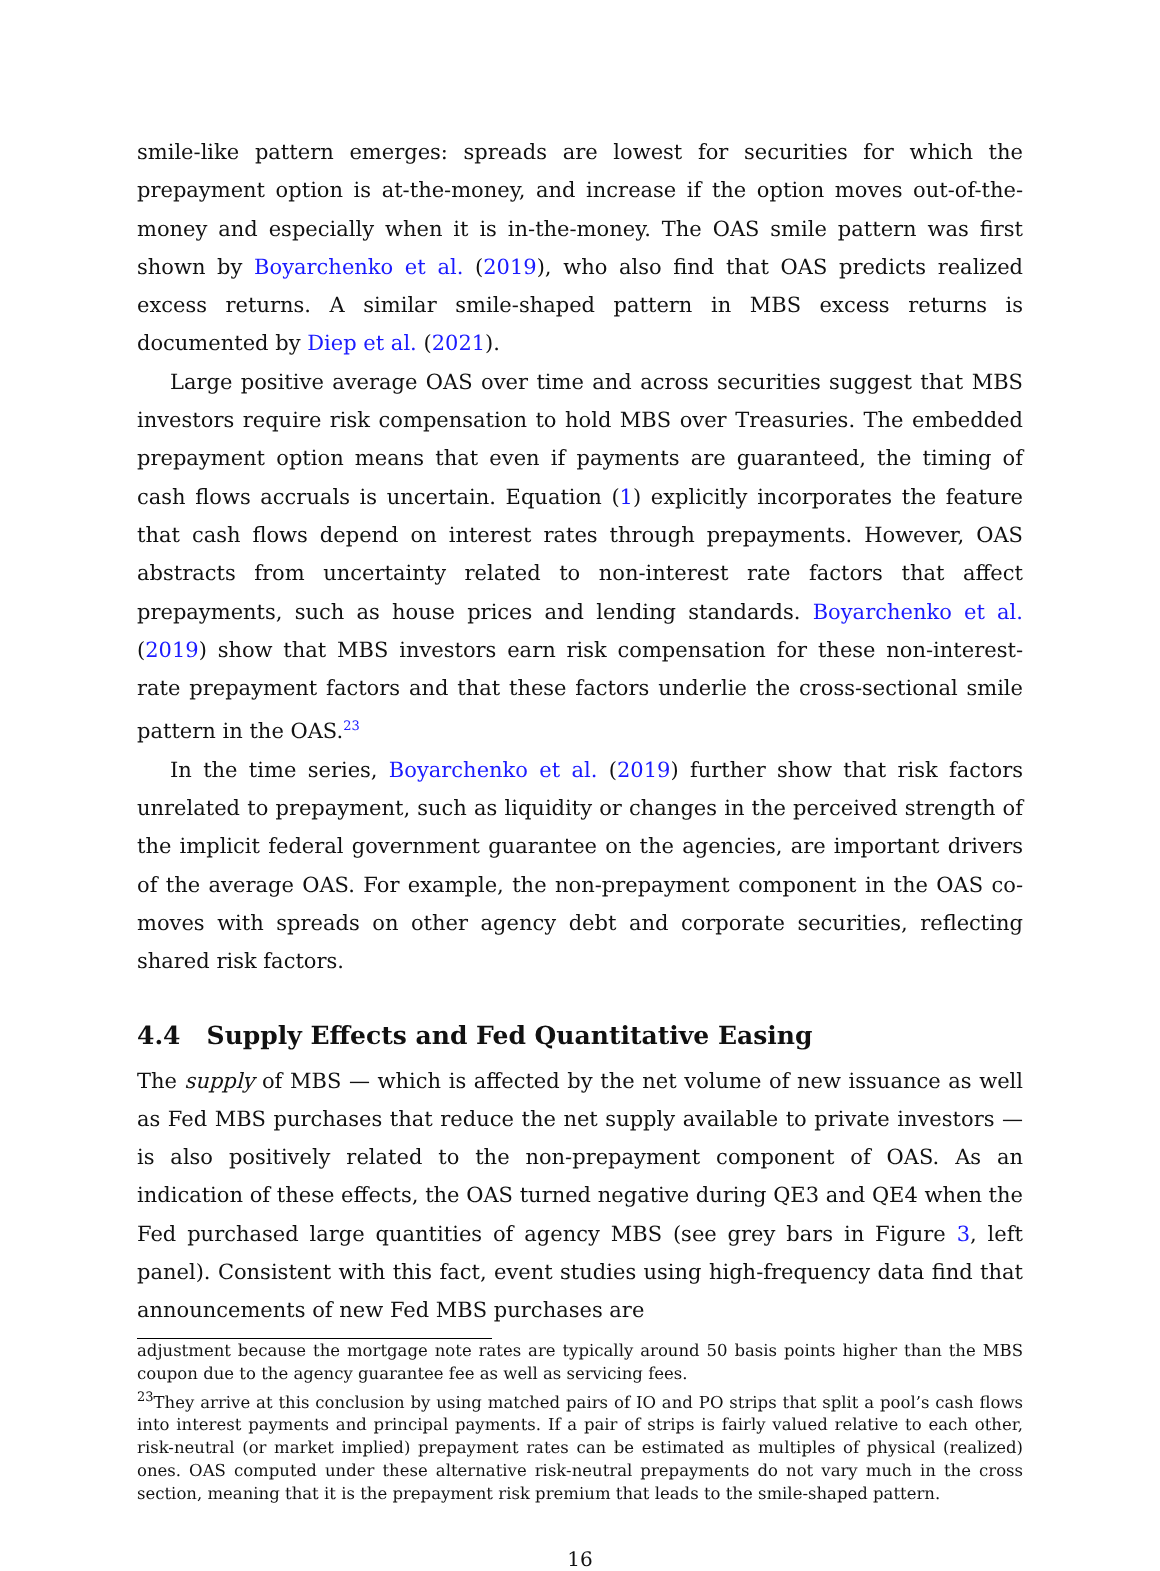smile-like pattern emerges: spreads are lowest for securities for which the prepayment option is at-the-money, and increase if the option moves out-of-the-money and especially when it is in-the-money. The OAS smile pattern was first shown by Boyarchenko et al. (2019), who also find that OAS predicts realized excess returns. A similar smile-shaped pattern in MBS excess returns is documented by Diep et al. (2021).
Large positive average OAS over time and across securities suggest that MBS investors require risk compensation to hold MBS over Treasuries. The embedded prepayment option means that even if payments are guaranteed, the timing of cash flows accruals is uncertain. Equation (1) explicitly incorporates the feature that cash flows depend on interest rates through prepayments. However, OAS abstracts from uncertainty related to non-interest rate factors that affect prepayments, such as house prices and lending standards. Boyarchenko et al. (2019) show that MBS investors earn risk compensation for these non-interest-rate prepayment factors and that these factors underlie the cross-sectional smile pattern in the OAS.<sup>23</sup>
In the time series, Boyarchenko et al. (2019) further show that risk factors unrelated to prepayment, such as liquidity or changes in the perceived strength of the implicit federal government guarantee on the agencies, are important drivers of the average OAS. For example, the non-prepayment component in the OAS co-moves with spreads on other agency debt and corporate securities, reflecting shared risk factors.
4.4 Supply Effects and Fed Quantitative Easing
The supply of MBS — which is affected by the net volume of new issuance as well as Fed MBS purchases that reduce the net supply available to private investors — is also positively related to the non-prepayment component of OAS. As an indication of these effects, the OAS turned negative during QE3 and QE4 when the Fed purchased large quantities of agency MBS (see grey bars in Figure 3, left panel). Consistent with this fact, event studies using high-frequency data find that announcements of new Fed MBS purchases are
adjustment because the mortgage note rates are typically around 50 basis points higher than the MBS coupon due to the agency guarantee fee as well as servicing fees.
<sup>23</sup> They arrive at this conclusion by using matched pairs of IO and PO strips that split a pool’s cash flows into interest payments and principal payments. If a pair of strips is fairly valued relative to each other, risk-neutral (or market implied) prepayment rates can be estimated as multiples of physical (realized) ones. OAS computed under these alternative risk-neutral prepayments do not vary much in the cross section, meaning that it is the prepayment risk premium that leads to the smile-shaped pattern.
16